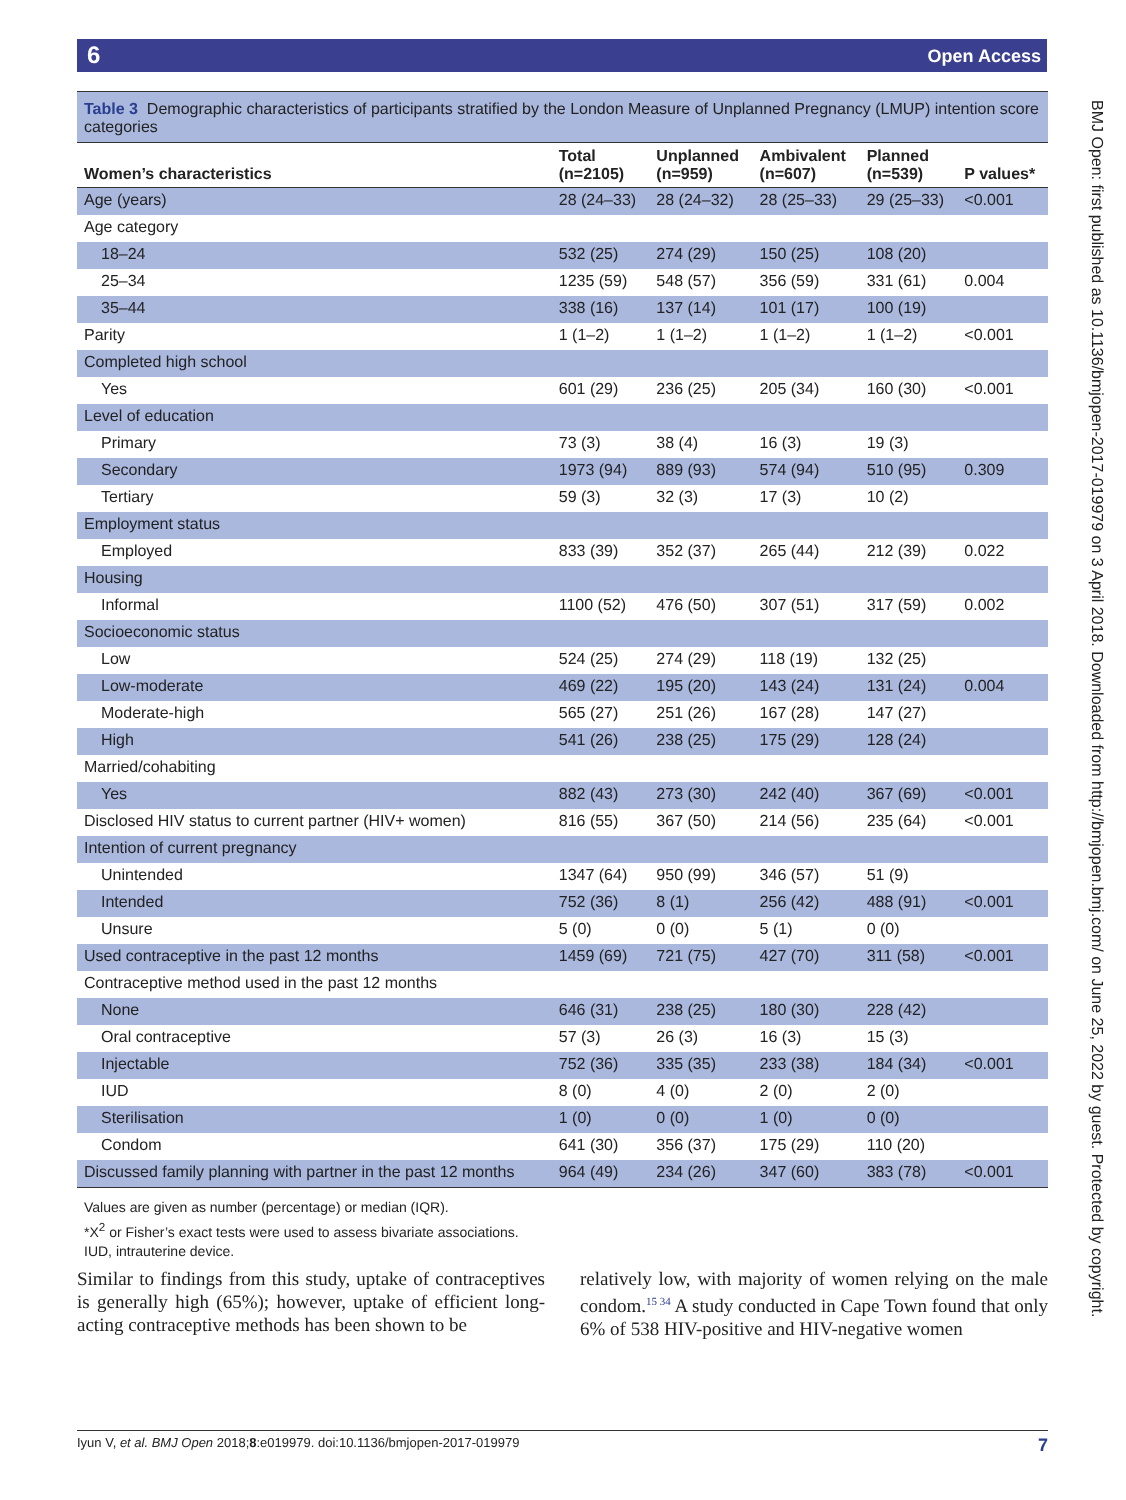6 Open Access
Table 3 Demographic characteristics of participants stratified by the London Measure of Unplanned Pregnancy (LMUP) intention score categories
| Women’s characteristics | Total (n=2105) | Unplanned (n=959) | Ambivalent (n=607) | Planned (n=539) | P values* |
| --- | --- | --- | --- | --- | --- |
| Age (years) | 28 (24–33) | 28 (24–32) | 28 (25–33) | 29 (25–33) | <0.001 |
| Age category | | | | | |
| 18–24 | 532 (25) | 274 (29) | 150 (25) | 108 (20) | |
| 25–34 | 1235 (59) | 548 (57) | 356 (59) | 331 (61) | 0.004 |
| 35–44 | 338 (16) | 137 (14) | 101 (17) | 100 (19) | |
| Parity | 1 (1–2) | 1 (1–2) | 1 (1–2) | 1 (1–2) | <0.001 |
| Completed high school | | | | | |
| Yes | 601 (29) | 236 (25) | 205 (34) | 160 (30) | <0.001 |
| Level of education | | | | | |
| Primary | 73 (3) | 38 (4) | 16 (3) | 19 (3) | |
| Secondary | 1973 (94) | 889 (93) | 574 (94) | 510 (95) | 0.309 |
| Tertiary | 59 (3) | 32 (3) | 17 (3) | 10 (2) | |
| Employment status | | | | | |
| Employed | 833 (39) | 352 (37) | 265 (44) | 212 (39) | 0.022 |
| Housing | | | | | |
| Informal | 1100 (52) | 476 (50) | 307 (51) | 317 (59) | 0.002 |
| Socioeconomic status | | | | | |
| Low | 524 (25) | 274 (29) | 118 (19) | 132 (25) | |
| Low-moderate | 469 (22) | 195 (20) | 143 (24) | 131 (24) | 0.004 |
| Moderate-high | 565 (27) | 251 (26) | 167 (28) | 147 (27) | |
| High | 541 (26) | 238 (25) | 175 (29) | 128 (24) | |
| Married/cohabiting | | | | | |
| Yes | 882 (43) | 273 (30) | 242 (40) | 367 (69) | <0.001 |
| Disclosed HIV status to current partner (HIV+ women) | 816 (55) | 367 (50) | 214 (56) | 235 (64) | <0.001 |
| Intention of current pregnancy | | | | | |
| Unintended | 1347 (64) | 950 (99) | 346 (57) | 51 (9) | |
| Intended | 752 (36) | 8 (1) | 256 (42) | 488 (91) | <0.001 |
| Unsure | 5 (0) | 0 (0) | 5 (1) | 0 (0) | |
| Used contraceptive in the past 12 months | 1459 (69) | 721 (75) | 427 (70) | 311 (58) | <0.001 |
| Contraceptive method used in the past 12 months | | | | | |
| None | 646 (31) | 238 (25) | 180 (30) | 228 (42) | |
| Oral contraceptive | 57 (3) | 26 (3) | 16 (3) | 15 (3) | |
| Injectable | 752 (36) | 335 (35) | 233 (38) | 184 (34) | <0.001 |
| IUD | 8 (0) | 4 (0) | 2 (0) | 2 (0) | |
| Sterilisation | 1 (0) | 0 (0) | 1 (0) | 0 (0) | |
| Condom | 641 (30) | 356 (37) | 175 (29) | 110 (20) | |
| Discussed family planning with partner in the past 12 months | 964 (49) | 234 (26) | 347 (60) | 383 (78) | <0.001 |
Values are given as number (percentage) or median (IQR).
*X<sup>2</sup> or Fisher’s exact tests were used to assess bivariate associations.
IUD, intrauterine device.
Similar to findings from this study, uptake of contraceptives is generally high (65%); however, uptake of efficient long-acting contraceptive methods has been shown to be
relatively low, with majority of women relying on the male condom.<sup>15 34</sup> A study conducted in Cape Town found that only 6% of 538 HIV-positive and HIV-negative women
Iyun V, et al. BMJ Open 2018;8:e019979. doi:10.1136/bmjopen-2017-019979 7
BMJ Open: first published as 10.1136/bmjopen-2017-019979 on 3 April 2018. Downloaded from http://bmjopen.bmj.com/ on June 25, 2022 by guest. Protected by copyright.